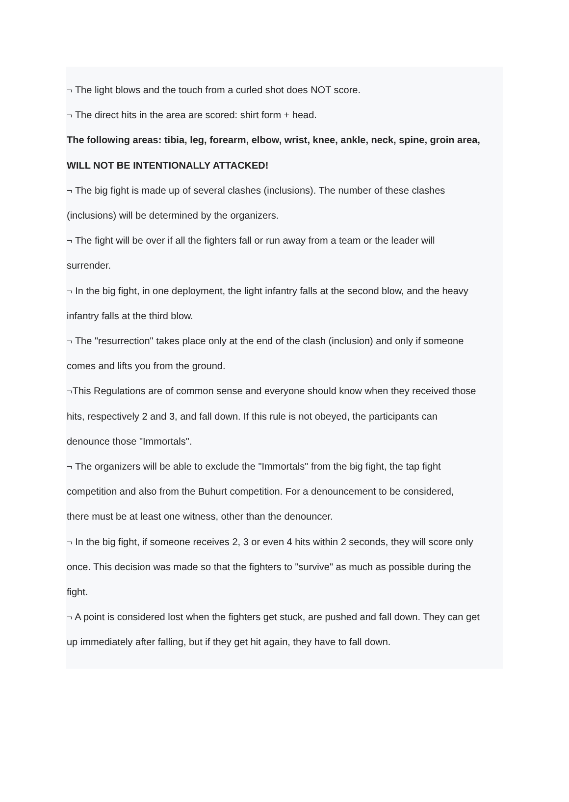¬ The light blows and the touch from a curled shot does NOT score.
¬ The direct hits in the area are scored: shirt form + head.
The following areas: tibia, leg, forearm, elbow, wrist, knee, ankle, neck, spine, groin area,
WILL NOT BE INTENTIONALLY ATTACKED!
¬ The big fight is made up of several clashes (inclusions). The number of these clashes
(inclusions) will be determined by the organizers.
¬ The fight will be over if all the fighters fall or run away from a team or the leader will
surrender.
¬ In the big fight, in one deployment, the light infantry falls at the second blow, and the heavy
infantry falls at the third blow.
¬ The "resurrection" takes place only at the end of the clash (inclusion) and only if someone
comes and lifts you from the ground.
¬This Regulations are of common sense and everyone should know when they received those
hits, respectively 2 and 3, and fall down. If this rule is not obeyed, the participants can
denounce those "Immortals".
¬ The organizers will be able to exclude the "Immortals" from the big fight, the tap fight
competition and also from the Buhurt competition. For a denouncement to be considered,
there must be at least one witness, other than the denouncer.
¬ In the big fight, if someone receives 2, 3 or even 4 hits within 2 seconds, they will score only
once. This decision was made so that the fighters to "survive" as much as possible during the
fight.
¬ A point is considered lost when the fighters get stuck, are pushed and fall down. They can get
up immediately after falling, but if they get hit again, they have to fall down.